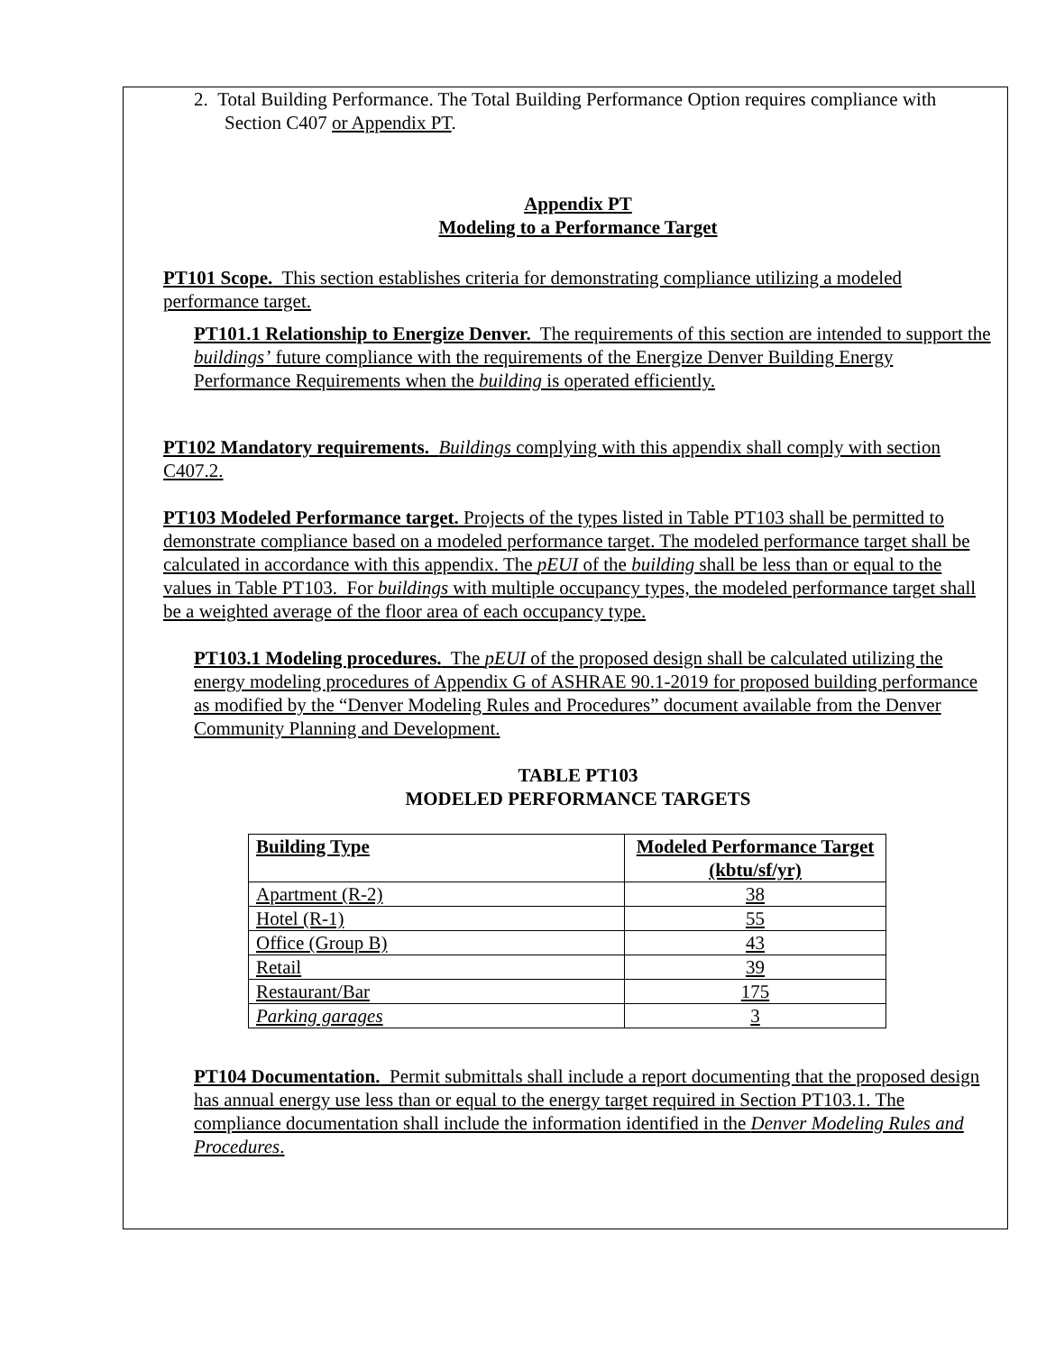2. Total Building Performance. The Total Building Performance Option requires compliance with Section C407 or Appendix PT.
Appendix PT
Modeling to a Performance Target
PT101 Scope. This section establishes criteria for demonstrating compliance utilizing a modeled performance target.
PT101.1 Relationship to Energize Denver. The requirements of this section are intended to support the buildings’ future compliance with the requirements of the Energize Denver Building Energy Performance Requirements when the building is operated efficiently.
PT102 Mandatory requirements. Buildings complying with this appendix shall comply with section C407.2.
PT103 Modeled Performance target. Projects of the types listed in Table PT103 shall be permitted to demonstrate compliance based on a modeled performance target. The modeled performance target shall be calculated in accordance with this appendix. The pEUI of the building shall be less than or equal to the values in Table PT103. For buildings with multiple occupancy types, the modeled performance target shall be a weighted average of the floor area of each occupancy type.
PT103.1 Modeling procedures. The pEUI of the proposed design shall be calculated utilizing the energy modeling procedures of Appendix G of ASHRAE 90.1-2019 for proposed building performance as modified by the “Denver Modeling Rules and Procedures” document available from the Denver Community Planning and Development.
TABLE PT103
MODELED PERFORMANCE TARGETS
| Building Type | Modeled Performance Target (kbtu/sf/yr) |
| --- | --- |
| Apartment (R-2) | 38 |
| Hotel (R-1) | 55 |
| Office (Group B) | 43 |
| Retail | 39 |
| Restaurant/Bar | 175 |
| Parking garages | 3 |
PT104 Documentation. Permit submittals shall include a report documenting that the proposed design has annual energy use less than or equal to the energy target required in Section PT103.1. The compliance documentation shall include the information identified in the Denver Modeling Rules and Procedures.